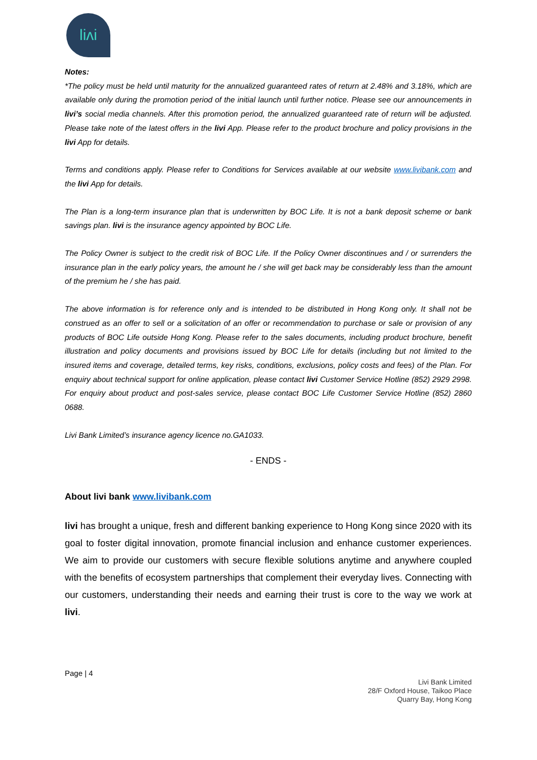liʌi
Notes:
*The policy must be held until maturity for the annualized guaranteed rates of return at 2.48% and 3.18%, which are available only during the promotion period of the initial launch until further notice. Please see our announcements in livi’s social media channels. After this promotion period, the annualized guaranteed rate of return will be adjusted. Please take note of the latest offers in the livi App. Please refer to the product brochure and policy provisions in the livi App for details.
Terms and conditions apply. Please refer to Conditions for Services available at our website www.livibank.com and the livi App for details.
The Plan is a long-term insurance plan that is underwritten by BOC Life. It is not a bank deposit scheme or bank savings plan. livi is the insurance agency appointed by BOC Life.
The Policy Owner is subject to the credit risk of BOC Life. If the Policy Owner discontinues and / or surrenders the insurance plan in the early policy years, the amount he / she will get back may be considerably less than the amount of the premium he / she has paid.
The above information is for reference only and is intended to be distributed in Hong Kong only. It shall not be construed as an offer to sell or a solicitation of an offer or recommendation to purchase or sale or provision of any products of BOC Life outside Hong Kong. Please refer to the sales documents, including product brochure, benefit illustration and policy documents and provisions issued by BOC Life for details (including but not limited to the insured items and coverage, detailed terms, key risks, conditions, exclusions, policy costs and fees) of the Plan. For enquiry about technical support for online application, please contact livi Customer Service Hotline (852) 2929 2998. For enquiry about product and post-sales service, please contact BOC Life Customer Service Hotline (852) 2860 0688.
Livi Bank Limited’s insurance agency licence no.GA1033.
- ENDS -
About livi bank www.livibank.com
livi has brought a unique, fresh and different banking experience to Hong Kong since 2020 with its goal to foster digital innovation, promote financial inclusion and enhance customer experiences. We aim to provide our customers with secure flexible solutions anytime and anywhere coupled with the benefits of ecosystem partnerships that complement their everyday lives. Connecting with our customers, understanding their needs and earning their trust is core to the way we work at livi.
Page | 4
Livi Bank Limited
28/F Oxford House, Taikoo Place
Quarry Bay, Hong Kong